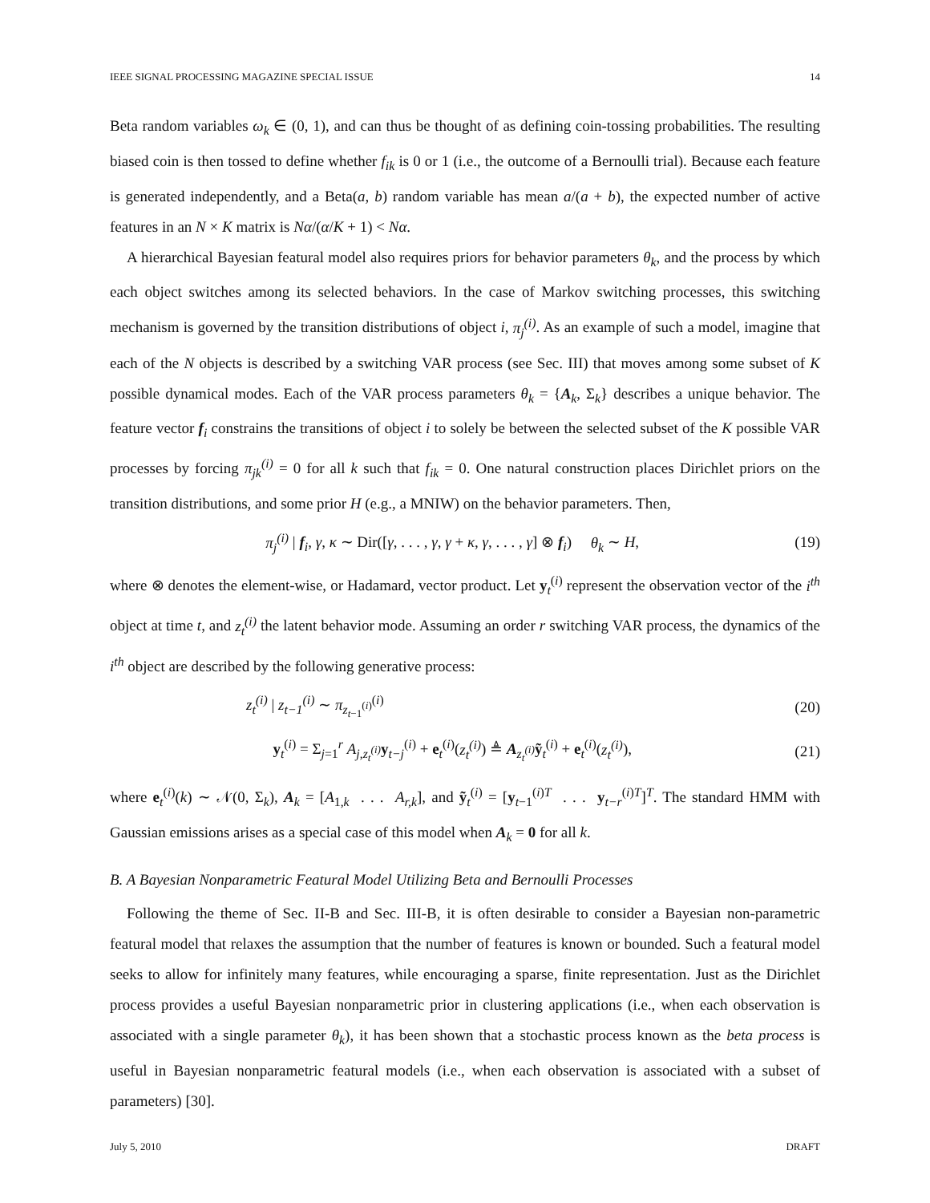IEEE SIGNAL PROCESSING MAGAZINE SPECIAL ISSUE 14
Beta random variables ω<sub>k</sub> ∈ (0, 1), and can thus be thought of as defining coin-tossing probabilities. The resulting biased coin is then tossed to define whether f<sub>ik</sub> is 0 or 1 (i.e., the outcome of a Bernoulli trial). Because each feature is generated independently, and a Beta(a, b) random variable has mean a/(a + b), the expected number of active features in an N × K matrix is Nα/(α/K + 1) < Nα.
A hierarchical Bayesian featural model also requires priors for behavior parameters θ<sub>k</sub>, and the process by which each object switches among its selected behaviors. In the case of Markov switching processes, this switching mechanism is governed by the transition distributions of object i, π<sub>j</sub><sup>(i)</sup>. As an example of such a model, imagine that each of the N objects is described by a switching VAR process (see Sec. III) that moves among some subset of K possible dynamical modes. Each of the VAR process parameters θ<sub>k</sub> = {A<sub>k</sub>, Σ<sub>k</sub>} describes a unique behavior. The feature vector f<sub>i</sub> constrains the transitions of object i to solely be between the selected subset of the K possible VAR processes by forcing π<sub>jk</sub><sup>(i)</sup> = 0 for all k such that f<sub>ik</sub> = 0. One natural construction places Dirichlet priors on the transition distributions, and some prior H (e.g., a MNIW) on the behavior parameters. Then,
π<sub>j</sub><sup>(i)</sup> | f<sub>i</sub>, γ, κ ∼ Dir([γ, . . . , γ, γ + κ, γ, . . . , γ] ⊗ f<sub>i</sub>) θ<sub>k</sub> ∼ H, (19)
where ⊗ denotes the element-wise, or Hadamard, vector product. Let y<sub>t</sub><sup>(i)</sup> represent the observation vector of the i<sup>th</sup> object at time t, and z<sub>t</sub><sup>(i)</sup> the latent behavior mode. Assuming an order r switching VAR process, the dynamics of the i<sup>th</sup> object are described by the following generative process:
z<sub>t</sub><sup>(i)</sup> | z<sub>t−1</sub><sup>(i)</sup> ∼ π<sub>z<sub>t−1</sub><sup>(i)</sup></sub><sup>(i)</sup> (20)
y<sub>t</sub><sup>(i)</sup> = Σ<sub>j=1</sub><sup>r</sup> A<sub>j,z<sub>t</sub><sup>(i)</sup></sub>y<sub>t−j</sub><sup>(i)</sup> + e<sub>t</sub><sup>(i)</sup>(z<sub>t</sub><sup>(i)</sup>) ≜ A<sub>z<sub>t</sub><sup>(i)</sup></sub>ỹ<sub>t</sub><sup>(i)</sup> + e<sub>t</sub><sup>(i)</sup>(z<sub>t</sub><sup>(i)</sup>), (21)
where e<sub>t</sub><sup>(i)</sup>(k) ∼ 𝒩(0, Σ<sub>k</sub>), A<sub>k</sub> = [A<sub>1,k</sub> . . . A<sub>r,k</sub>], and ỹ<sub>t</sub><sup>(i)</sup> = [y<sub>t−1</sub><sup>(i)T</sup> . . . y<sub>t−r</sub><sup>(i)T</sup>]<sup>T</sup>. The standard HMM with Gaussian emissions arises as a special case of this model when A<sub>k</sub> = 0 for all k.
B. A Bayesian Nonparametric Featural Model Utilizing Beta and Bernoulli Processes
Following the theme of Sec. II-B and Sec. III-B, it is often desirable to consider a Bayesian non-parametric featural model that relaxes the assumption that the number of features is known or bounded. Such a featural model seeks to allow for infinitely many features, while encouraging a sparse, finite representation. Just as the Dirichlet process provides a useful Bayesian nonparametric prior in clustering applications (i.e., when each observation is associated with a single parameter θ<sub>k</sub>), it has been shown that a stochastic process known as the beta process is useful in Bayesian nonparametric featural models (i.e., when each observation is associated with a subset of parameters) [30].
July 5, 2010 DRAFT